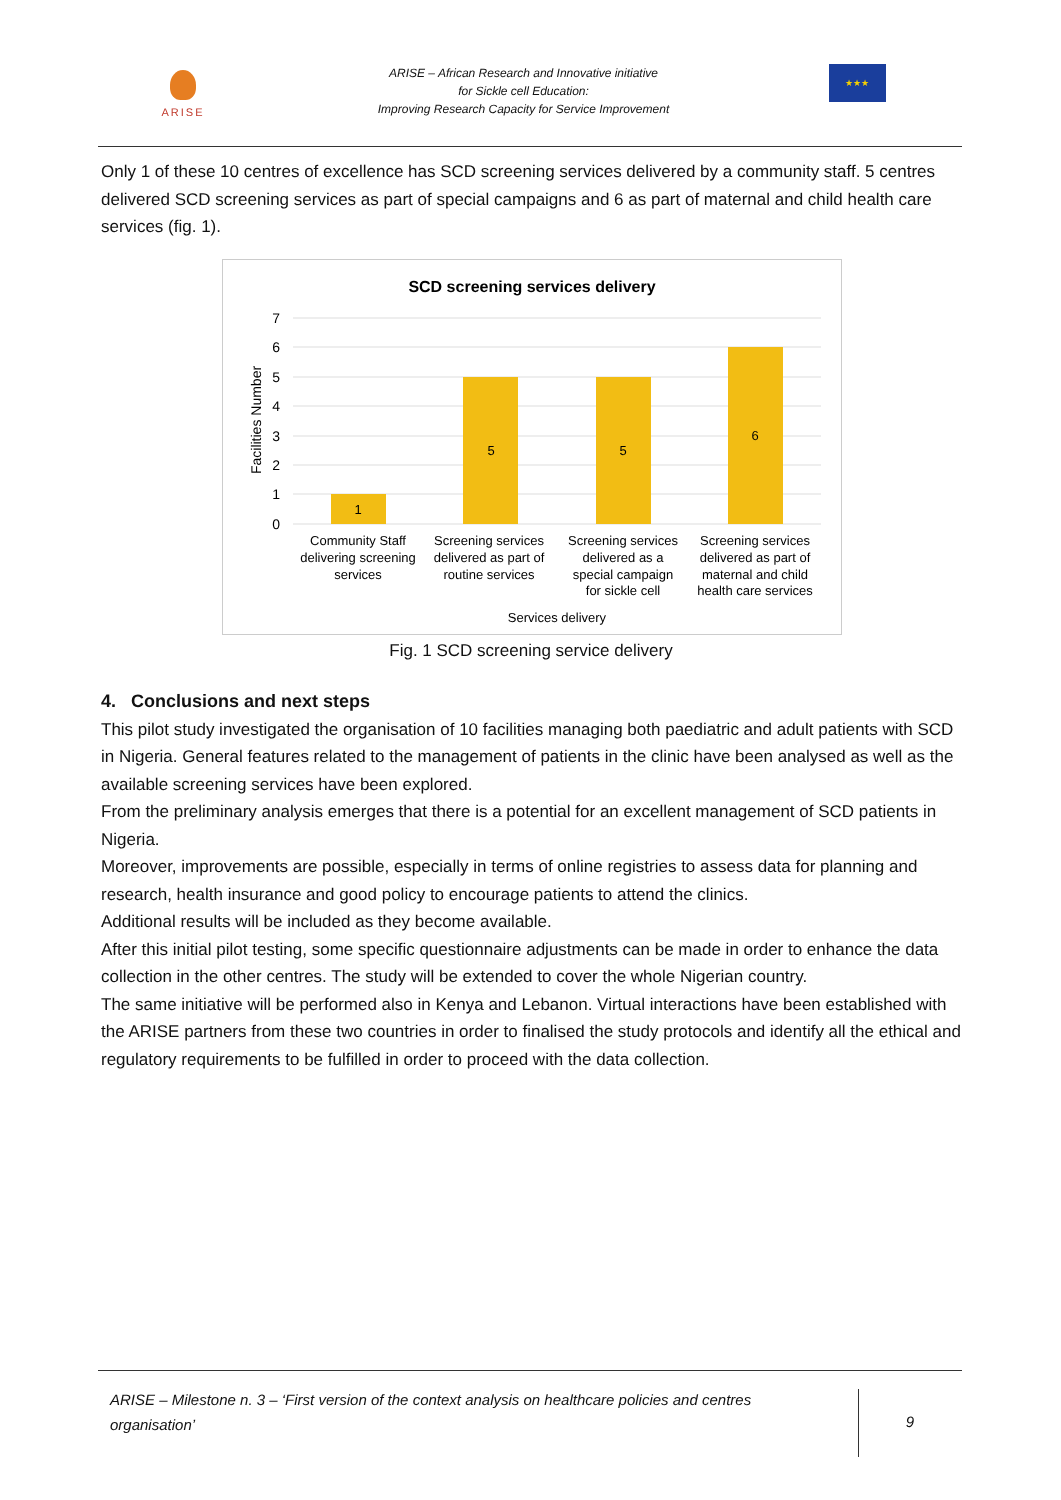ARISE
ARISE – African Research and Innovative initiative
for Sickle cell Education:
Improving Research Capacity for Service Improvement
★★★
Only 1 of these 10 centres of excellence has SCD screening services delivered by a community staff. 5 centres delivered SCD screening services as part of special campaigns and 6 as part of maternal and child health care services (fig. 1).
SCD screening services delivery
7
6
5
4
3
2
1
0
Facilities Number
1
5
5
6
Community Staff
delivering screening
services
Screening services
delivered as part of
routine services
Screening services
delivered as a
special campaign
for sickle cell
Screening services
delivered as part of
maternal and child
health care services
Services delivery
Fig. 1 SCD screening service delivery
4. Conclusions and next steps
This pilot study investigated the organisation of 10 facilities managing both paediatric and adult patients with SCD in Nigeria. General features related to the management of patients in the clinic have been analysed as well as the available screening services have been explored.
From the preliminary analysis emerges that there is a potential for an excellent management of SCD patients in Nigeria.
Moreover, improvements are possible, especially in terms of online registries to assess data for planning and research, health insurance and good policy to encourage patients to attend the clinics.
Additional results will be included as they become available.
After this initial pilot testing, some specific questionnaire adjustments can be made in order to enhance the data collection in the other centres. The study will be extended to cover the whole Nigerian country.
The same initiative will be performed also in Kenya and Lebanon. Virtual interactions have been established with the ARISE partners from these two countries in order to finalised the study protocols and identify all the ethical and regulatory requirements to be fulfilled in order to proceed with the data collection.
ARISE – Milestone n. 3 – ‘First version of the context analysis on healthcare policies and centres organisation’
9